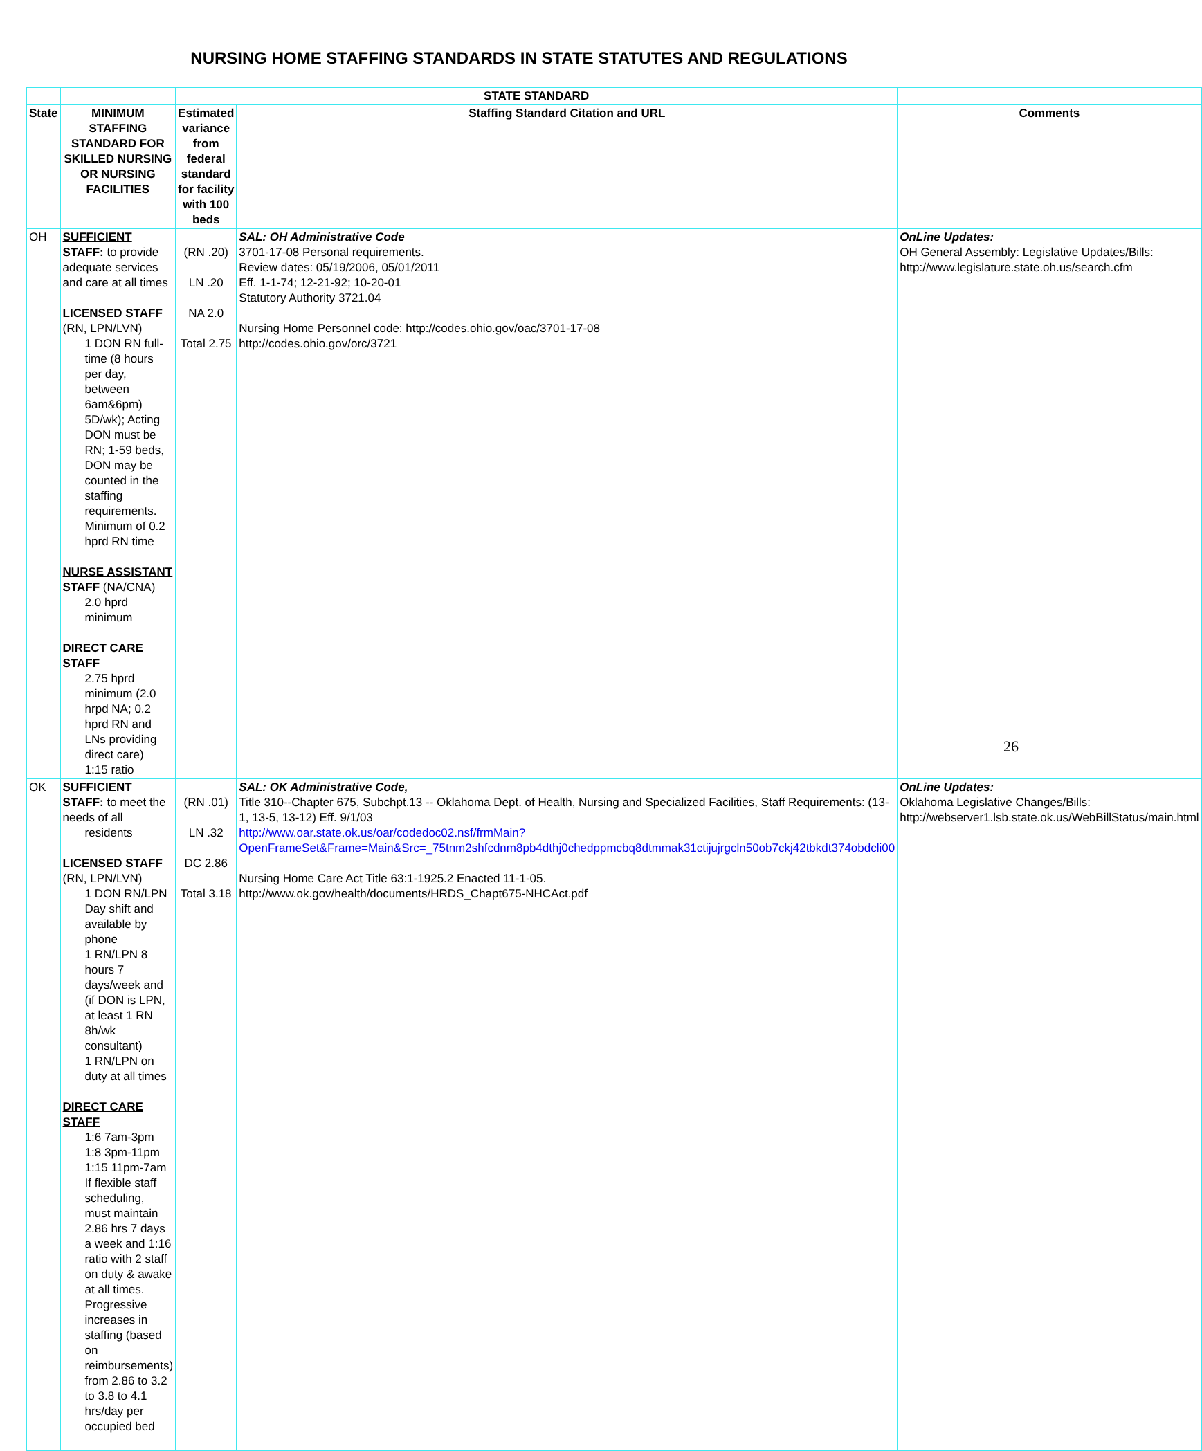NURSING HOME STAFFING STANDARDS IN STATE STATUTES AND REGULATIONS
| | | STATE STANDARD | | |
| --- | --- | --- | --- | --- |
| State | MINIMUM STAFFING STANDARD FOR SKILLED NURSING OR NURSING FACILITIES | Estimated variance from federal standard for facility with 100 beds | Staffing Standard Citation and URL | Comments |
| OH | SUFFICIENT STAFF: to provide adequate services and care at all times LICENSED STAFF (RN, LPN/LVN) 1 DON RN full-time (8 hours per day, between 6am&6pm) 5D/wk); Acting DON must be RN; 1-59 beds, DON may be counted in the staffing requirements. Minimum of 0.2 hprd RN time NURSE ASSISTANT STAFF (NA/CNA) 2.0 hprd minimum DIRECT CARE STAFF 2.75 hprd minimum (2.0 hrpd NA; 0.2 hprd RN and LNs providing direct care) 1:15 ratio | (RN .20) LN .20 NA 2.0 Total 2.75 | SAL: OH Administrative Code 3701-17-08 Personal requirements. Review dates: 05/19/2006, 05/01/2011 Eff. 1-1-74; 12-21-92; 10-20-01 Statutory Authority 3721.04 Nursing Home Personnel code: http://codes.ohio.gov/oac/3701-17-08 http://codes.ohio.gov/orc/3721 | OnLine Updates: OH General Assembly: Legislative Updates/Bills: http://www.legislature.state.oh.us/search.cfm |
| OK | SUFFICIENT STAFF: to meet the needs of all residents LICENSED STAFF (RN, LPN/LVN) 1 DON RN/LPN Day shift and available by phone 1 RN/LPN 8 hours 7 days/week and (if DON is LPN, at least 1 RN 8h/wk consultant) 1 RN/LPN on duty at all times DIRECT CARE STAFF 1:6 7am-3pm 1:8 3pm-11pm 1:15 11pm-7am If flexible staff scheduling, must maintain 2.86 hrs 7 days a week and 1:16 ratio with 2 staff on duty & awake at all times. Progressive increases in staffing (based on reimbursements) from 2.86 to 3.2 to 3.8 to 4.1 hrs/day per occupied bed | (RN .01) LN .32 DC 2.86 Total 3.18 | SAL: OK Administrative Code, Title 310--Chapter 675, Subchpt.13 -- Oklahoma Dept. of Health, Nursing and Specialized Facilities, Staff Requirements: (13-1, 13-5, 13-12) Eff. 9/1/03 http://www.oar.state.ok.us/oar/codedoc02.nsf/frmMain?OpenFrameSet&Frame=Main&Src=_75tnm2shfcdnm8pb4dthj0chedppmcbq8dtmmak31ctijujrgcln50ob7ckj42tbkdt374obdcli00 Nursing Home Care Act Title 63:1-1925.2 Enacted 11-1-05. http://www.ok.gov/health/documents/HRDS_Chapt675-NHCAct.pdf | OnLine Updates: Oklahoma Legislative Changes/Bills: http://webserver1.lsb.state.ok.us/WebBillStatus/main.html |
26